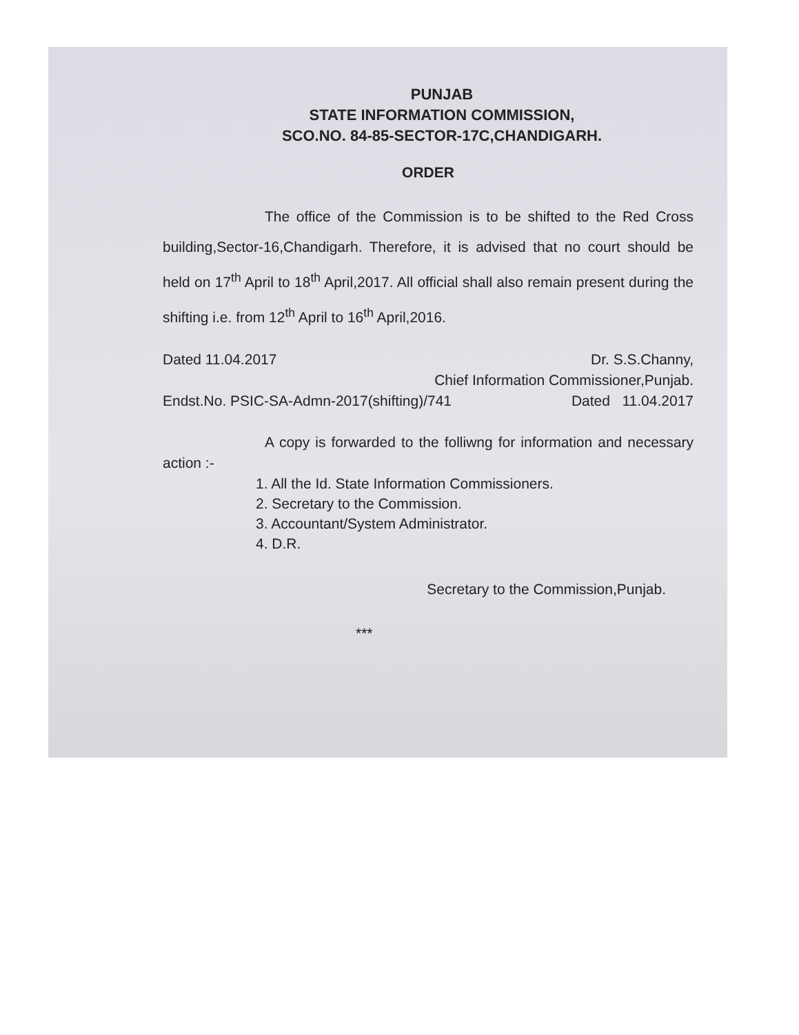PUNJAB
STATE INFORMATION COMMISSION,
SCO.NO. 84-85-SECTOR-17C,CHANDIGARH.
ORDER
The office of the Commission is to be shifted to the Red Cross building,Sector-16,Chandigarh. Therefore, it is advised that no court should be held on 17<sup>th</sup> April to 18<sup>th</sup> April,2017. All official shall also remain present during the shifting i.e. from 12<sup>th</sup> April to 16<sup>th</sup> April,2016.
Dated 11.04.2017 Dr. S.S.Channy,
Chief Information Commissioner,Punjab.
Endst.No. PSIC-SA-Admn-2017(shifting)/741 Dated 11.04.2017
A copy is forwarded to the folliwng for information and necessary action :-
1. All the Id. State Information Commissioners.
2. Secretary to the Commission.
3. Accountant/System Administrator.
4. D.R.
Secretary to the Commission,Punjab.
***